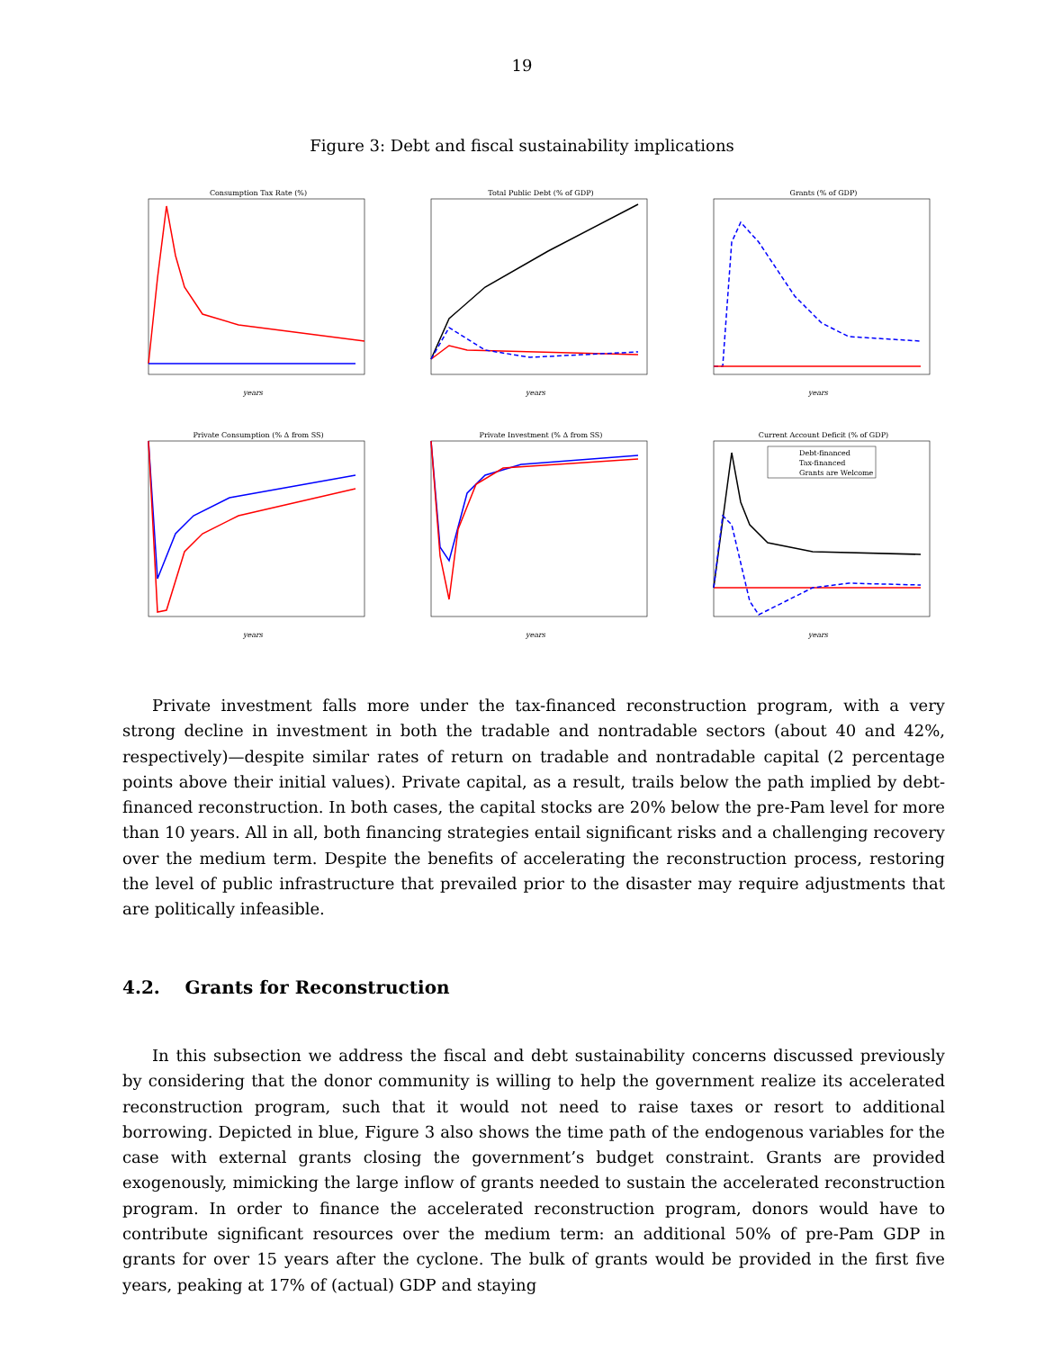19
Figure 3: Debt and fiscal sustainability implications
Consumption Tax Rate (%)
years
Total Public Debt (% of GDP)
years
Grants (% of GDP)
years
Private Consumption (% Δ from SS)
years
Private Investment (% Δ from SS)
years
Current Account Deficit (% of GDP)
Debt-financed
Tax-financed
Grants are Welcome
years
Private investment falls more under the tax-financed reconstruction program, with a very strong decline in investment in both the tradable and nontradable sectors (about 40 and 42%, respectively)—despite similar rates of return on tradable and nontradable capital (2 percentage points above their initial values). Private capital, as a result, trails below the path implied by debt-financed reconstruction. In both cases, the capital stocks are 20% below the pre-Pam level for more than 10 years. All in all, both financing strategies entail significant risks and a challenging recovery over the medium term. Despite the benefits of accelerating the reconstruction process, restoring the level of public infrastructure that prevailed prior to the disaster may require adjustments that are politically infeasible.
4.2. Grants for Reconstruction
In this subsection we address the fiscal and debt sustainability concerns discussed previously by considering that the donor community is willing to help the government realize its accelerated reconstruction program, such that it would not need to raise taxes or resort to additional borrowing. Depicted in blue, Figure 3 also shows the time path of the endogenous variables for the case with external grants closing the government’s budget constraint. Grants are provided exogenously, mimicking the large inflow of grants needed to sustain the accelerated reconstruction program. In order to finance the accelerated reconstruction program, donors would have to contribute significant resources over the medium term: an additional 50% of pre-Pam GDP in grants for over 15 years after the cyclone. The bulk of grants would be provided in the first five years, peaking at 17% of (actual) GDP and staying